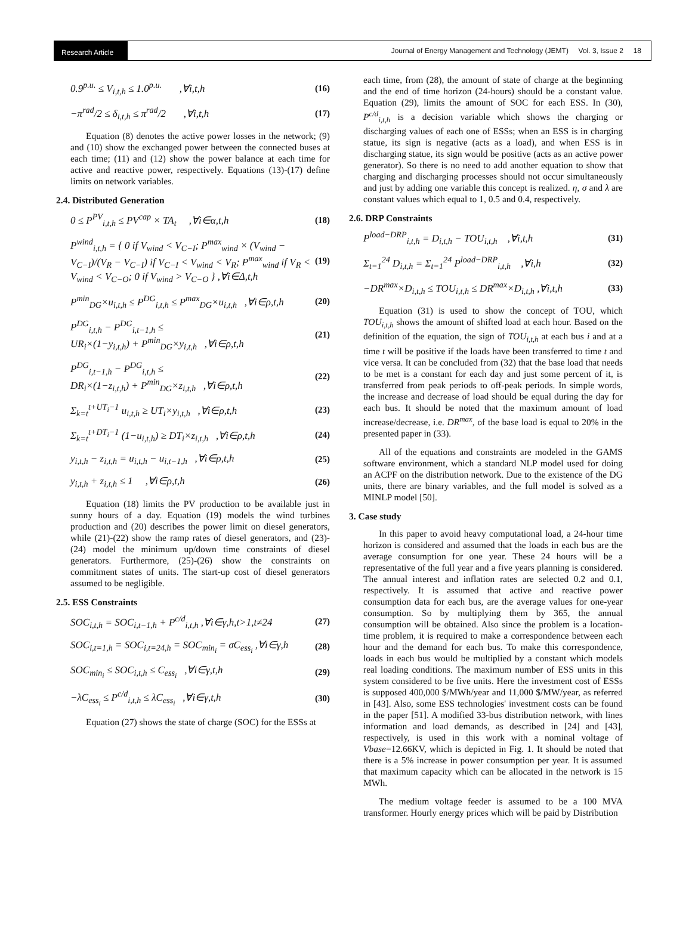Research Article Journal of Energy Management and Technology (JEMT) Vol. 3, Issue 2 18
0.9<sup>p.u.</sup> ≤ V<sub>i,t,h</sub> ≤ 1.0<sup>p.u.</sup> ,∀i,t,h (16)
−π<sup>rad</sup>/2 ≤ δ<sub>i,t,h</sub> ≤ π<sup>rad</sup>/2 ,∀i,t,h (17)
Equation (8) denotes the active power losses in the network; (9) and (10) show the exchanged power between the connected buses at each time; (11) and (12) show the power balance at each time for active and reactive power, respectively. Equations (13)-(17) define limits on network variables.
2.4. Distributed Generation
0 ≤ P<sup>PV</sup><sub>i,t,h</sub> ≤ PV<sup>cap</sup> × TA<sub>t</sub> ,∀i∈α,t,h (18)
P<sup>wind</sup><sub>i,t,h</sub> = { 0 if V<sub>wind</sub> < V<sub>C−I</sub>; P<sup>max</sup><sub>wind</sub> × (V<sub>wind</sub> − V<sub>C−I</sub>)/(V<sub>R</sub> − V<sub>C−I</sub>) if V<sub>C−I</sub> < V<sub>wind</sub> < V<sub>R</sub>; P<sup>max</sup><sub>wind</sub> if V<sub>R</sub> < V<sub>wind</sub> < V<sub>C−O</sub>; 0 if V<sub>wind</sub> > V<sub>C−O</sub> } ,∀i∈Δ,t,h (19)
P<sup>min</sup><sub>DG</sub>×u<sub>i,t,h</sub> ≤ P<sup>DG</sup><sub>i,t,h</sub> ≤ P<sup>max</sup><sub>DG</sub>×u<sub>i,t,h</sub> ,∀i∈ρ,t,h (20)
P<sup>DG</sup><sub>i,t,h</sub> − P<sup>DG</sup><sub>i,t−1,h</sub> ≤
UR<sub>i</sub>×(1−y<sub>i,t,h</sub>) + P<sup>min</sup><sub>DG</sub>×y<sub>i,t,h</sub> ,∀i∈ρ,t,h (21)
P<sup>DG</sup><sub>i,t−1,h</sub> − P<sup>DG</sup><sub>i,t,h</sub> ≤
DR<sub>i</sub>×(1−z<sub>i,t,h</sub>) + P<sup>min</sup><sub>DG</sub>×z<sub>i,t,h</sub> ,∀i∈ρ,t,h (22)
Σ<sub>k=t</sub><sup>t+UT<sub>i</sub>−1</sup> u<sub>i,t,h</sub> ≥ UT<sub>i</sub>×y<sub>i,t,h</sub> ,∀i∈ρ,t,h (23)
Σ<sub>k=t</sub><sup>t+DT<sub>i</sub>−1</sup> (1−u<sub>i,t,h</sub>) ≥ DT<sub>i</sub>×z<sub>i,t,h</sub> ,∀i∈ρ,t,h (24)
y<sub>i,t,h</sub> − z<sub>i,t,h</sub> = u<sub>i,t,h</sub> − u<sub>i,t−1,h</sub> ,∀i∈ρ,t,h (25)
y<sub>i,t,h</sub> + z<sub>i,t,h</sub> ≤ 1 ,∀i∈ρ,t,h (26)
Equation (18) limits the PV production to be available just in sunny hours of a day. Equation (19) models the wind turbines production and (20) describes the power limit on diesel generators, while (21)-(22) show the ramp rates of diesel generators, and (23)-(24) model the minimum up/down time constraints of diesel generators. Furthermore, (25)-(26) show the constraints on commitment states of units. The start-up cost of diesel generators assumed to be negligible.
2.5. ESS Constraints
SOC<sub>i,t,h</sub> = SOC<sub>i,t−1,h</sub> + P<sup>c/d</sup><sub>i,t,h</sub> ,∀i∈γ,h,t>1,t≠24 (27)
SOC<sub>i,t=1,h</sub> = SOC<sub>i,t=24,h</sub> = SOC<sub>min<sub>i</sub></sub> = σC<sub>ess<sub>i</sub></sub> ,∀i∈γ,h (28)
SOC<sub>min<sub>i</sub></sub> ≤ SOC<sub>i,t,h</sub> ≤ C<sub>ess<sub>i</sub></sub> ,∀i∈γ,t,h (29)
−λC<sub>ess<sub>i</sub></sub> ≤ P<sup>c/d</sup><sub>i,t,h</sub> ≤ λC<sub>ess<sub>i</sub></sub> ,∀i∈γ,t,h (30)
Equation (27) shows the state of charge (SOC) for the ESSs at
each time, from (28), the amount of state of charge at the beginning and the end of time horizon (24-hours) should be a constant value. Equation (29), limits the amount of SOC for each ESS. In (30), P<sup>c/d</sup><sub>i,t,h</sub> is a decision variable which shows the charging or discharging values of each one of ESSs; when an ESS is in charging statue, its sign is negative (acts as a load), and when ESS is in discharging statue, its sign would be positive (acts as an active power generator). So there is no need to add another equation to show that charging and discharging processes should not occur simultaneously and just by adding one variable this concept is realized. η, σ and λ are constant values which equal to 1, 0.5 and 0.4, respectively.
2.6. DRP Constraints
P<sup>load−DRP</sup><sub>i,t,h</sub> = D<sub>i,t,h</sub> − TOU<sub>i,t,h</sub> ,∀i,t,h (31)
Σ<sub>t=1</sub><sup>24</sup> D<sub>i,t,h</sub> = Σ<sub>t=1</sub><sup>24</sup> P<sup>load−DRP</sup><sub>i,t,h</sub> ,∀i,h (32)
−DR<sup>max</sup>×D<sub>i,t,h</sub> ≤ TOU<sub>i,t,h</sub> ≤ DR<sup>max</sup>×D<sub>i,t,h</sub> ,∀i,t,h (33)
Equation (31) is used to show the concept of TOU, which TOU<sub>i,t,h</sub> shows the amount of shifted load at each hour. Based on the definition of the equation, the sign of TOU<sub>i,t,h</sub> at each bus i and at a time t will be positive if the loads have been transferred to time t and vice versa. It can be concluded from (32) that the base load that needs to be met is a constant for each day and just some percent of it, is transferred from peak periods to off-peak periods. In simple words, the increase and decrease of load should be equal during the day for each bus. It should be noted that the maximum amount of load increase/decrease, i.e. DR<sup>max</sup>, of the base load is equal to 20% in the presented paper in (33).
All of the equations and constraints are modeled in the GAMS software environment, which a standard NLP model used for doing an ACPF on the distribution network. Due to the existence of the DG units, there are binary variables, and the full model is solved as a MINLP model [50].
3. Case study
In this paper to avoid heavy computational load, a 24-hour time horizon is considered and assumed that the loads in each bus are the average consumption for one year. These 24 hours will be a representative of the full year and a five years planning is considered. The annual interest and inflation rates are selected 0.2 and 0.1, respectively. It is assumed that active and reactive power consumption data for each bus, are the average values for one-year consumption. So by multiplying them by 365, the annual consumption will be obtained. Also since the problem is a location-time problem, it is required to make a correspondence between each hour and the demand for each bus. To make this correspondence, loads in each bus would be multiplied by a constant which models real loading conditions. The maximum number of ESS units in this system considered to be five units. Here the investment cost of ESSs is supposed 400,000 $/MWh/year and 11,000 $/MW/year, as referred in [43]. Also, some ESS technologies' investment costs can be found in the paper [51]. A modified 33-bus distribution network, with lines information and load demands, as described in [24] and [43], respectively, is used in this work with a nominal voltage of Vbase=12.66KV, which is depicted in Fig. 1. It should be noted that there is a 5% increase in power consumption per year. It is assumed that maximum capacity which can be allocated in the network is 15 MWh.
The medium voltage feeder is assumed to be a 100 MVA transformer. Hourly energy prices which will be paid by Distribution